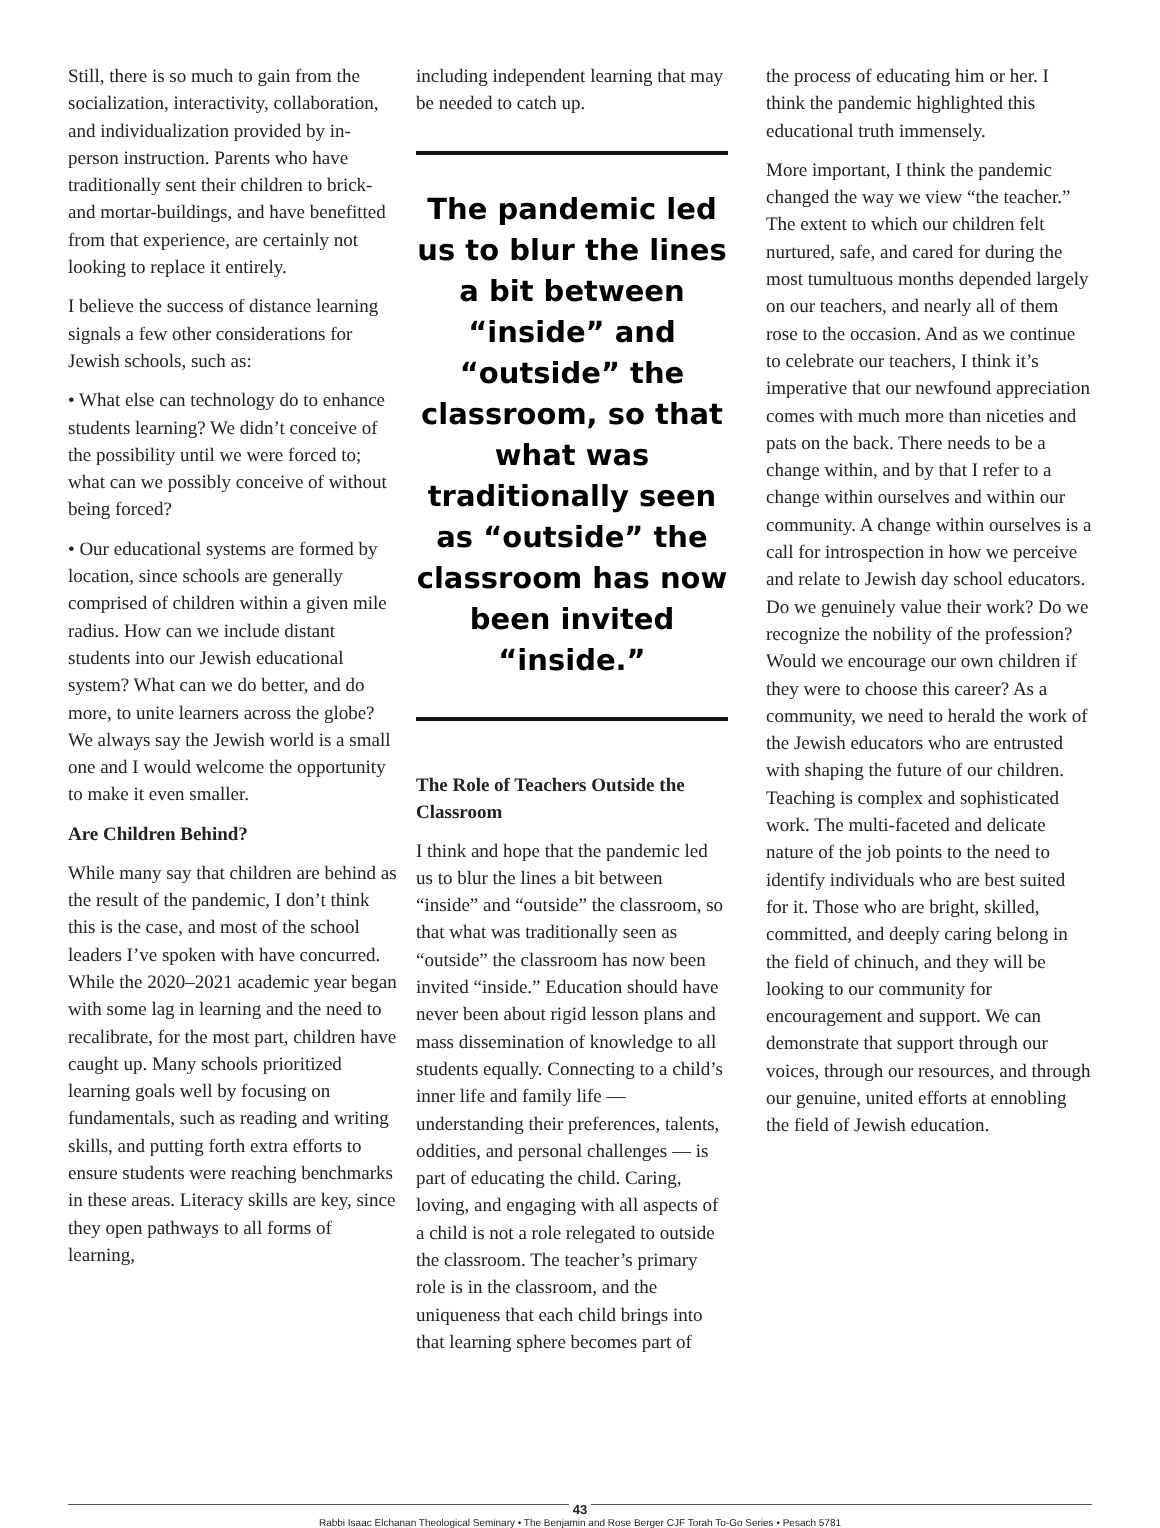Still, there is so much to gain from the socialization, interactivity, collaboration, and individualization provided by in-person instruction. Parents who have traditionally sent their children to brick-and mortar-buildings, and have benefitted from that experience, are certainly not looking to replace it entirely.
I believe the success of distance learning signals a few other considerations for Jewish schools, such as:
• What else can technology do to enhance students learning? We didn’t conceive of the possibility until we were forced to; what can we possibly conceive of without being forced?
• Our educational systems are formed by location, since schools are generally comprised of children within a given mile radius. How can we include distant students into our Jewish educational system? What can we do better, and do more, to unite learners across the globe? We always say the Jewish world is a small one and I would welcome the opportunity to make it even smaller.
Are Children Behind?
While many say that children are behind as the result of the pandemic, I don’t think this is the case, and most of the school leaders I’ve spoken with have concurred. While the 2020–2021 academic year began with some lag in learning and the need to recalibrate, for the most part, children have caught up. Many schools prioritized learning goals well by focusing on fundamentals, such as reading and writing skills, and putting forth extra efforts to ensure students were reaching benchmarks in these areas. Literacy skills are key, since they open pathways to all forms of learning,
including independent learning that may be needed to catch up.
The pandemic led us to blur the lines a bit between “inside” and “outside” the classroom, so that what was traditionally seen as “outside” the classroom has now been invited “inside.”
The Role of Teachers Outside the Classroom
I think and hope that the pandemic led us to blur the lines a bit between “inside” and “outside” the classroom, so that what was traditionally seen as “outside” the classroom has now been invited “inside.” Education should have never been about rigid lesson plans and mass dissemination of knowledge to all students equally. Connecting to a child’s inner life and family life — understanding their preferences, talents, oddities, and personal challenges — is part of educating the child. Caring, loving, and engaging with all aspects of a child is not a role relegated to outside the classroom. The teacher’s primary role is in the classroom, and the uniqueness that each child brings into that learning sphere becomes part of
the process of educating him or her. I think the pandemic highlighted this educational truth immensely.
More important, I think the pandemic changed the way we view “the teacher.” The extent to which our children felt nurtured, safe, and cared for during the most tumultuous months depended largely on our teachers, and nearly all of them rose to the occasion. And as we continue to celebrate our teachers, I think it’s imperative that our newfound appreciation comes with much more than niceties and pats on the back. There needs to be a change within, and by that I refer to a change within ourselves and within our community. A change within ourselves is a call for introspection in how we perceive and relate to Jewish day school educators. Do we genuinely value their work? Do we recognize the nobility of the profession? Would we encourage our own children if they were to choose this career? As a community, we need to herald the work of the Jewish educators who are entrusted with shaping the future of our children. Teaching is complex and sophisticated work. The multi-faceted and delicate nature of the job points to the need to identify individuals who are best suited for it. Those who are bright, skilled, committed, and deeply caring belong in the field of chinuch, and they will be looking to our community for encouragement and support. We can demonstrate that support through our voices, through our resources, and through our genuine, united efforts at ennobling the field of Jewish education.
43
Rabbi Isaac Elchanan Theological Seminary • The Benjamin and Rose Berger CJF Torah To-Go Series • Pesach 5781